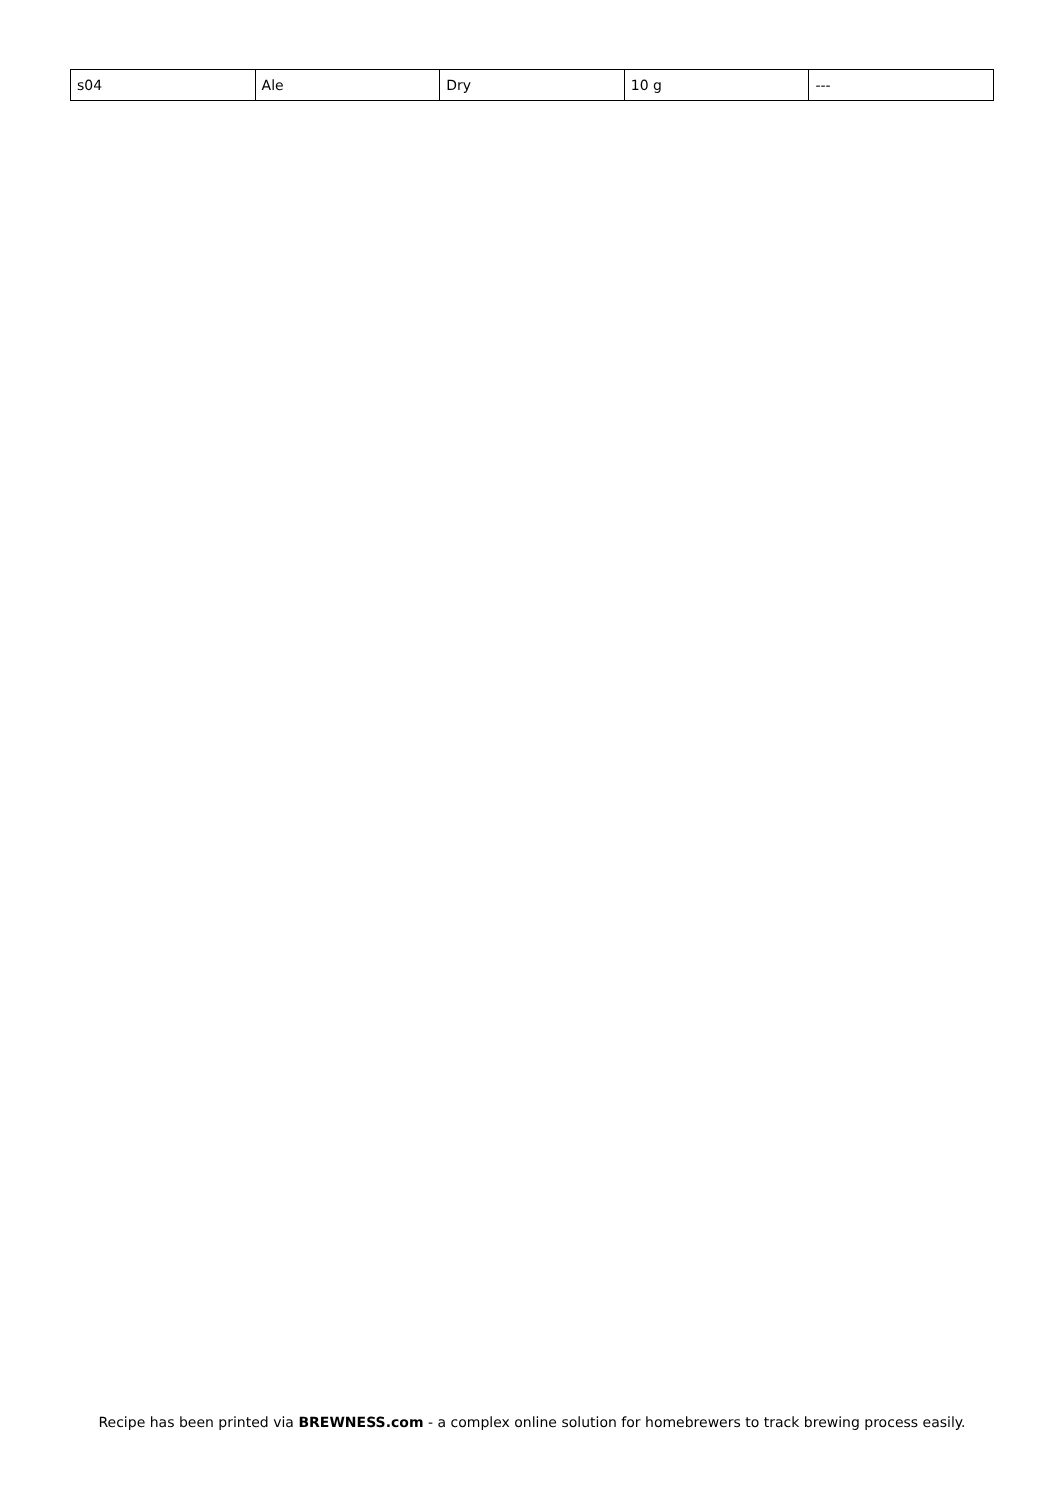| s04 | Ale | Dry | 10 g | --- |
Recipe has been printed via BREWNESS.com - a complex online solution for homebrewers to track brewing process easily.